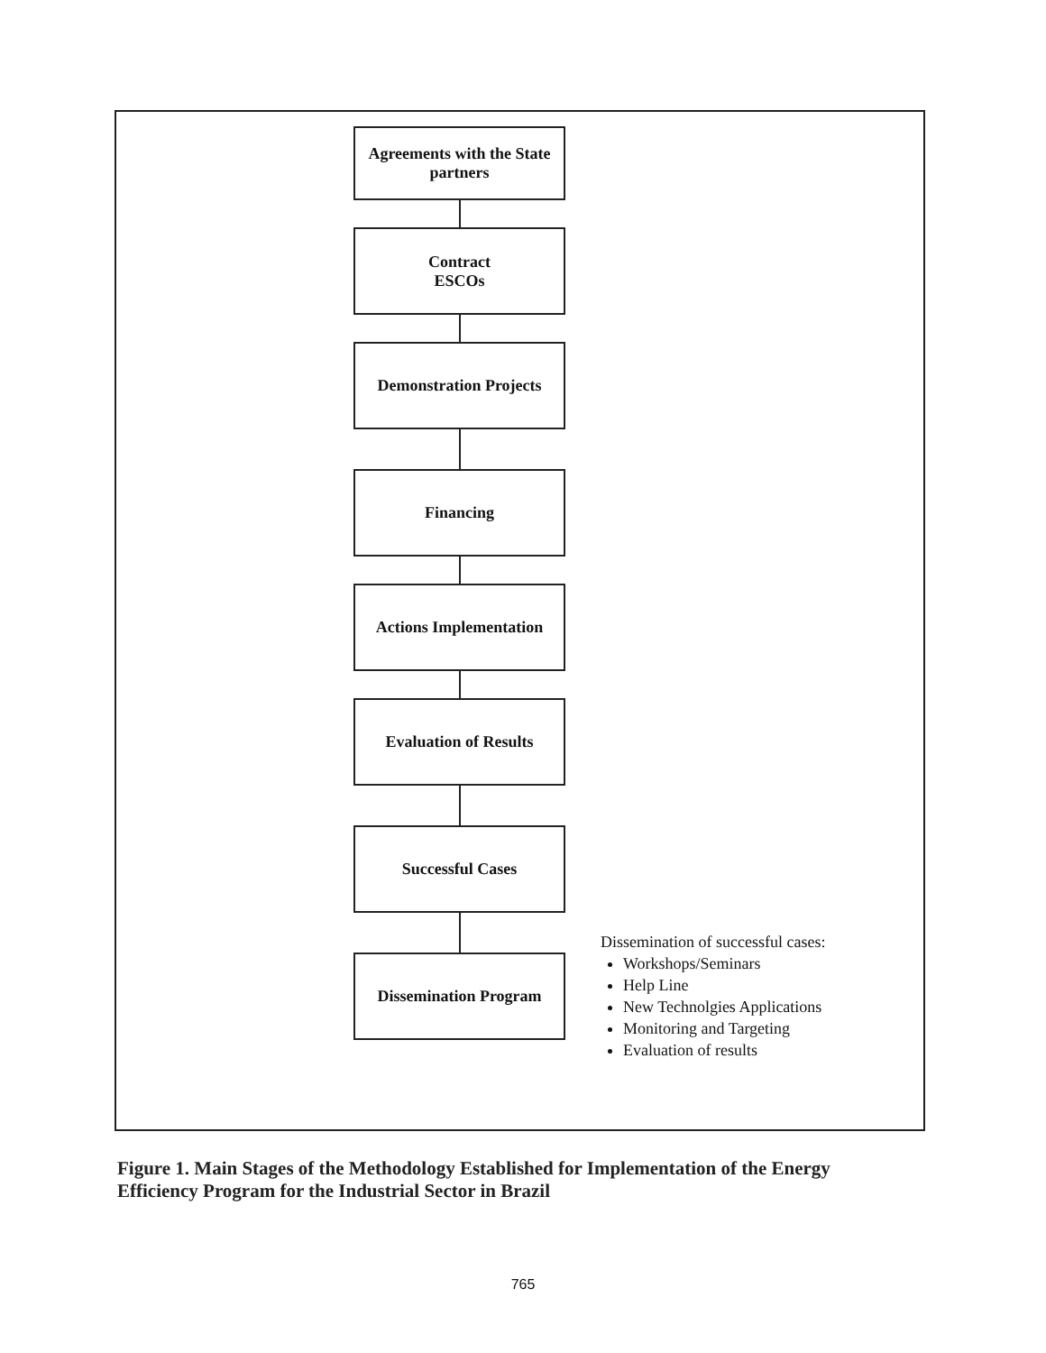Agreements with the State
partners
Contract
ESCOs
Demonstration Projects
Financing
Actions Implementation
Evaluation of Results
Successful Cases
Dissemination Program
Dissemination of successful cases:
Workshops/Seminars
Help Line
New Technolgies Applications
Monitoring and Targeting
Evaluation of results
Figure 1. Main Stages of the Methodology Established for Implementation of the Energy Efficiency Program for the Industrial Sector in Brazil
765